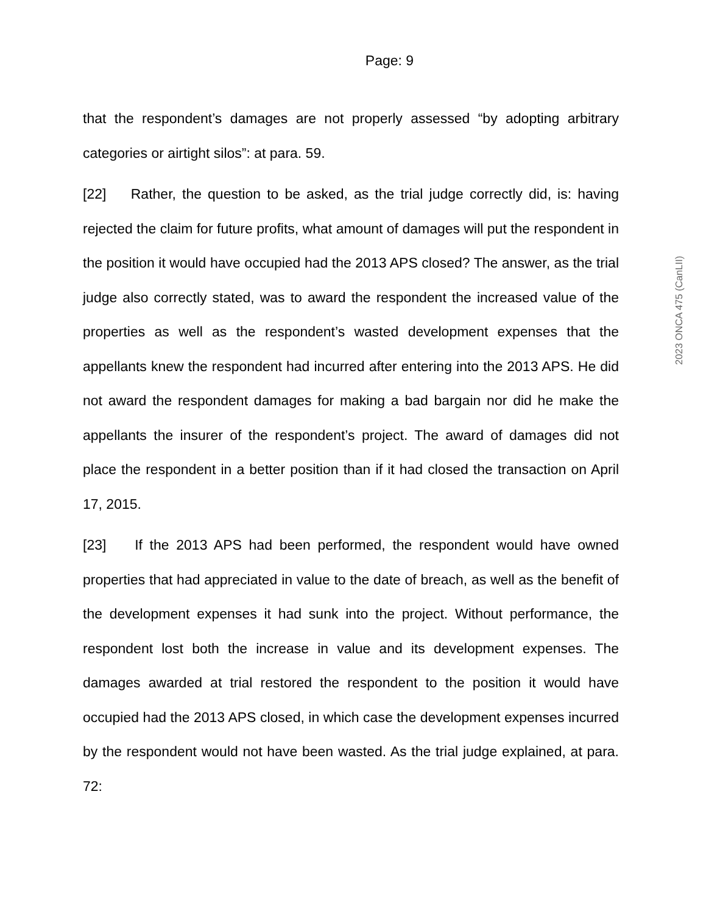Page: 9
that the respondent’s damages are not properly assessed “by adopting arbitrary categories or airtight silos”: at para. 59.
[22] Rather, the question to be asked, as the trial judge correctly did, is: having rejected the claim for future profits, what amount of damages will put the respondent in the position it would have occupied had the 2013 APS closed? The answer, as the trial judge also correctly stated, was to award the respondent the increased value of the properties as well as the respondent’s wasted development expenses that the appellants knew the respondent had incurred after entering into the 2013 APS. He did not award the respondent damages for making a bad bargain nor did he make the appellants the insurer of the respondent’s project. The award of damages did not place the respondent in a better position than if it had closed the transaction on April 17, 2015.
[23] If the 2013 APS had been performed, the respondent would have owned properties that had appreciated in value to the date of breach, as well as the benefit of the development expenses it had sunk into the project. Without performance, the respondent lost both the increase in value and its development expenses. The damages awarded at trial restored the respondent to the position it would have occupied had the 2013 APS closed, in which case the development expenses incurred by the respondent would not have been wasted. As the trial judge explained, at para. 72:
2023 ONCA 475 (CanLII)